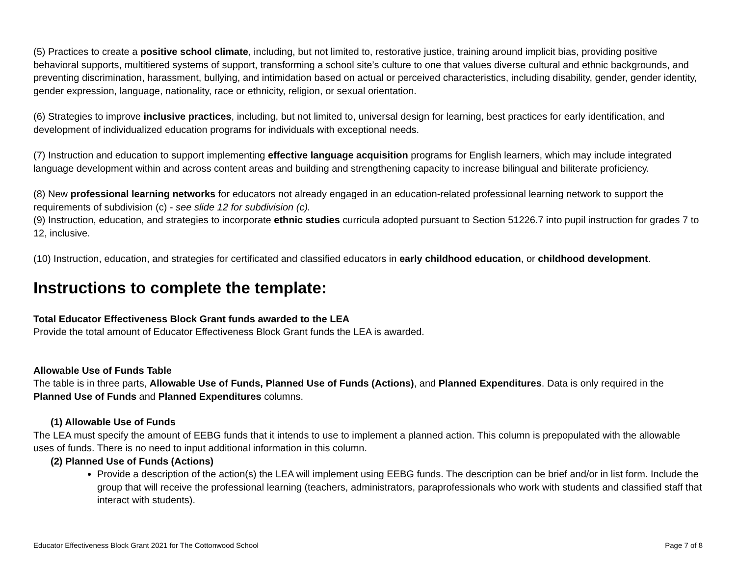(5) Practices to create a positive school climate, including, but not limited to, restorative justice, training around implicit bias, providing positive behavioral supports, multitiered systems of support, transforming a school site’s culture to one that values diverse cultural and ethnic backgrounds, and preventing discrimination, harassment, bullying, and intimidation based on actual or perceived characteristics, including disability, gender, gender identity, gender expression, language, nationality, race or ethnicity, religion, or sexual orientation.
(6) Strategies to improve inclusive practices, including, but not limited to, universal design for learning, best practices for early identification, and development of individualized education programs for individuals with exceptional needs.
(7) Instruction and education to support implementing effective language acquisition programs for English learners, which may include integrated language development within and across content areas and building and strengthening capacity to increase bilingual and biliterate proficiency.
(8) New professional learning networks for educators not already engaged in an education-related professional learning network to support the requirements of subdivision (c) - see slide 12 for subdivision (c).
(9) Instruction, education, and strategies to incorporate ethnic studies curricula adopted pursuant to Section 51226.7 into pupil instruction for grades 7 to 12, inclusive.
(10) Instruction, education, and strategies for certificated and classified educators in early childhood education, or childhood development.
Instructions to complete the template:
Total Educator Effectiveness Block Grant funds awarded to the LEA
Provide the total amount of Educator Effectiveness Block Grant funds the LEA is awarded.
Allowable Use of Funds Table
The table is in three parts, Allowable Use of Funds, Planned Use of Funds (Actions), and Planned Expenditures. Data is only required in the Planned Use of Funds and Planned Expenditures columns.
(1) Allowable Use of Funds
The LEA must specify the amount of EEBG funds that it intends to use to implement a planned action. This column is prepopulated with the allowable uses of funds. There is no need to input additional information in this column.
(2) Planned Use of Funds (Actions)
Provide a description of the action(s) the LEA will implement using EEBG funds. The description can be brief and/or in list form. Include the group that will receive the professional learning (teachers, administrators, paraprofessionals who work with students and classified staff that interact with students).
Educator Effectiveness Block Grant 2021 for The Cottonwood School Page 7 of 8